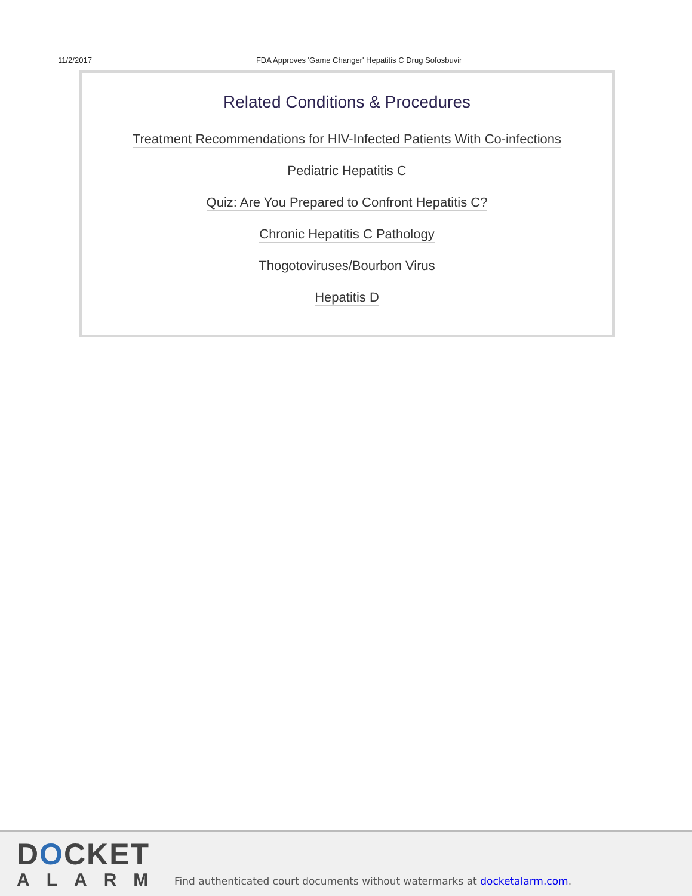11/2/2017 FDA Approves 'Game Changer' Hepatitis C Drug Sofosbuvir
Related Conditions & Procedures
Treatment Recommendations for HIV-Infected Patients With Co-infections
Pediatric Hepatitis C
Quiz: Are You Prepared to Confront Hepatitis C?
Chronic Hepatitis C Pathology
Thogotoviruses/Bourbon Virus
Hepatitis D
DOCKET
ALARM
Find authenticated court documents without watermarks at docketalarm.com.